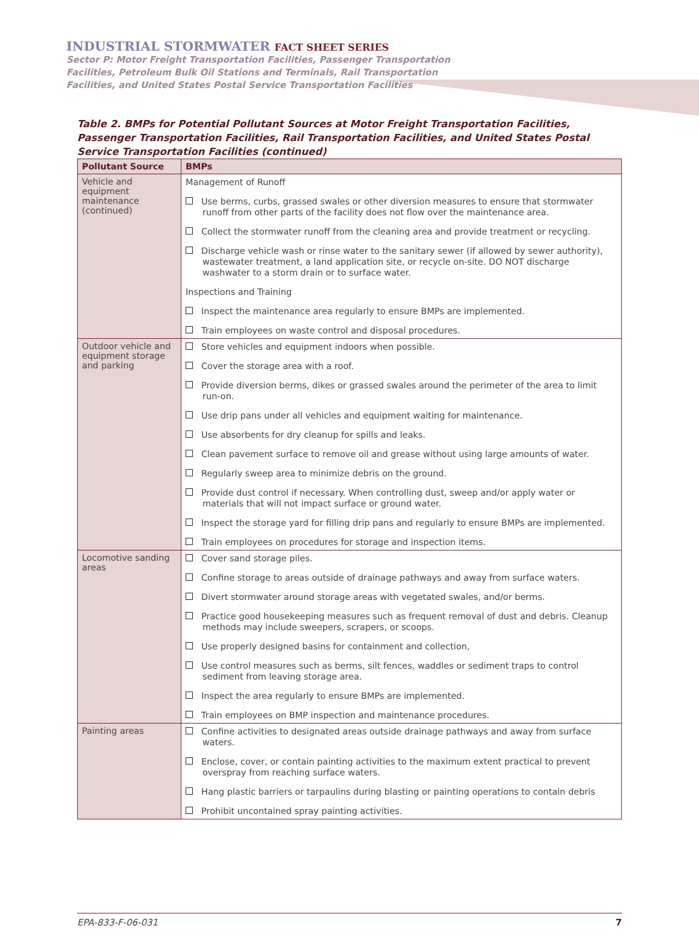INDUSTRIAL STORMWATER FACT SHEET SERIES
Sector P: Motor Freight Transportation Facilities, Passenger Transportation Facilities, Petroleum Bulk Oil Stations and Terminals, Rail Transportation Facilities, and United States Postal Service Transportation Facilities
Table 2. BMPs for Potential Pollutant Sources at Motor Freight Transportation Facilities, Passenger Transportation Facilities, Rail Transportation Facilities, and United States Postal Service Transportation Facilities (continued)
| Pollutant Source | BMPs |
| --- | --- |
| Vehicle and equipment maintenance (continued) | Management of Runoff Use berms, curbs, grassed swales or other diversion measures to ensure that stormwater runoff from other parts of the facility does not flow over the maintenance area. Collect the stormwater runoff from the cleaning area and provide treatment or recycling. Discharge vehicle wash or rinse water to the sanitary sewer (if allowed by sewer authority), wastewater treatment, a land application site, or recycle on-site. DO NOT discharge washwater to a storm drain or to surface water. Inspections and Training Inspect the maintenance area regularly to ensure BMPs are implemented. Train employees on waste control and disposal procedures. |
| Outdoor vehicle and equipment storage and parking | Store vehicles and equipment indoors when possible. Cover the storage area with a roof. Provide diversion berms, dikes or grassed swales around the perimeter of the area to limit run-on. Use drip pans under all vehicles and equipment waiting for maintenance. Use absorbents for dry cleanup for spills and leaks. Clean pavement surface to remove oil and grease without using large amounts of water. Regularly sweep area to minimize debris on the ground. Provide dust control if necessary. When controlling dust, sweep and/or apply water or materials that will not impact surface or ground water. Inspect the storage yard for filling drip pans and regularly to ensure BMPs are implemented. Train employees on procedures for storage and inspection items. |
| Locomotive sanding areas | Cover sand storage piles. Confine storage to areas outside of drainage pathways and away from surface waters. Divert stormwater around storage areas with vegetated swales, and/or berms. Practice good housekeeping measures such as frequent removal of dust and debris. Cleanup methods may include sweepers, scrapers, or scoops. Use properly designed basins for containment and collection, Use control measures such as berms, silt fences, waddles or sediment traps to control sediment from leaving storage area. Inspect the area regularly to ensure BMPs are implemented. Train employees on BMP inspection and maintenance procedures. |
| Painting areas | Confine activities to designated areas outside drainage pathways and away from surface waters. Enclose, cover, or contain painting activities to the maximum extent practical to prevent overspray from reaching surface waters. Hang plastic barriers or tarpaulins during blasting or painting operations to contain debris Prohibit uncontained spray painting activities. |
EPA-833-F-06-031 7